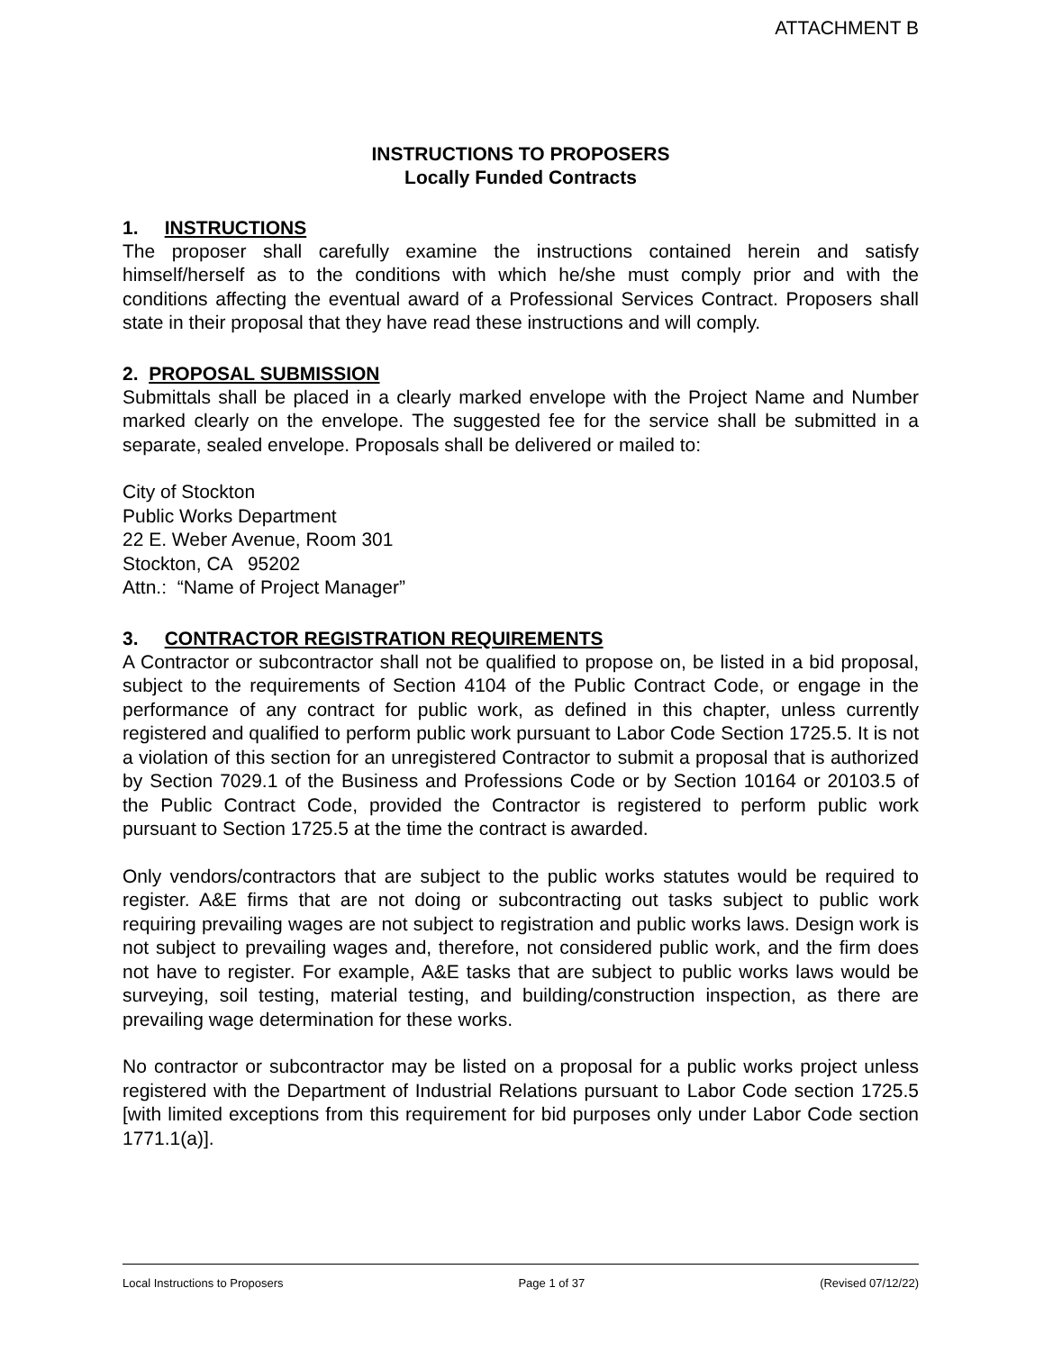ATTACHMENT B
INSTRUCTIONS TO PROPOSERS
Locally Funded Contracts
1. INSTRUCTIONS
The proposer shall carefully examine the instructions contained herein and satisfy himself/herself as to the conditions with which he/she must comply prior and with the conditions affecting the eventual award of a Professional Services Contract. Proposers shall state in their proposal that they have read these instructions and will comply.
2. PROPOSAL SUBMISSION
Submittals shall be placed in a clearly marked envelope with the Project Name and Number marked clearly on the envelope. The suggested fee for the service shall be submitted in a separate, sealed envelope. Proposals shall be delivered or mailed to:
City of Stockton
Public Works Department
22 E. Weber Avenue, Room 301
Stockton, CA 95202
Attn.: “Name of Project Manager”
3. CONTRACTOR REGISTRATION REQUIREMENTS
A Contractor or subcontractor shall not be qualified to propose on, be listed in a bid proposal, subject to the requirements of Section 4104 of the Public Contract Code, or engage in the performance of any contract for public work, as defined in this chapter, unless currently registered and qualified to perform public work pursuant to Labor Code Section 1725.5. It is not a violation of this section for an unregistered Contractor to submit a proposal that is authorized by Section 7029.1 of the Business and Professions Code or by Section 10164 or 20103.5 of the Public Contract Code, provided the Contractor is registered to perform public work pursuant to Section 1725.5 at the time the contract is awarded.
Only vendors/contractors that are subject to the public works statutes would be required to register. A&E firms that are not doing or subcontracting out tasks subject to public work requiring prevailing wages are not subject to registration and public works laws. Design work is not subject to prevailing wages and, therefore, not considered public work, and the firm does not have to register. For example, A&E tasks that are subject to public works laws would be surveying, soil testing, material testing, and building/construction inspection, as there are prevailing wage determination for these works.
No contractor or subcontractor may be listed on a proposal for a public works project unless registered with the Department of Industrial Relations pursuant to Labor Code section 1725.5 [with limited exceptions from this requirement for bid purposes only under Labor Code section 1771.1(a)].
Local Instructions to Proposers Page 1 of 37 (Revised 07/12/22)